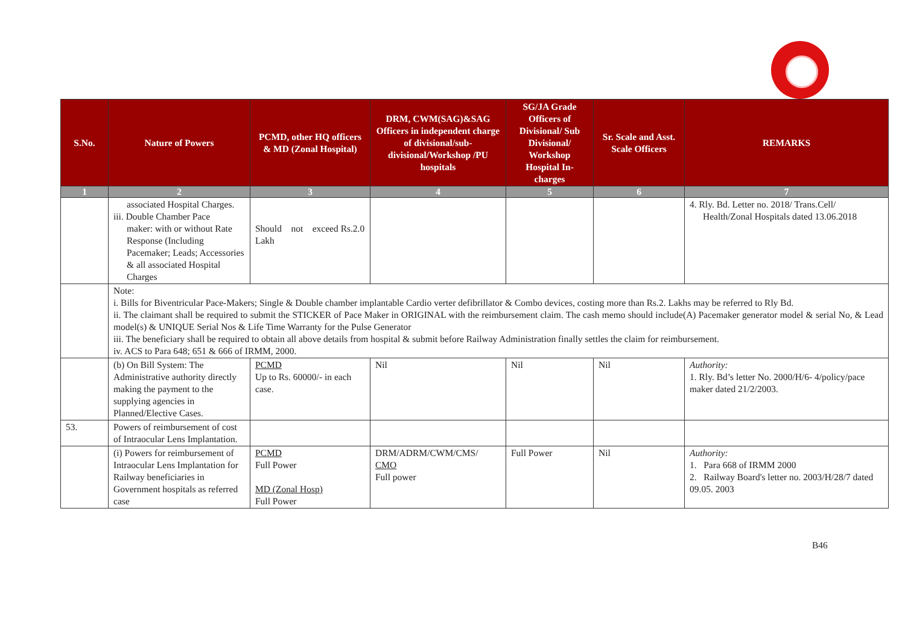| S.No. | Nature of Powers | PCMD, other HQ officers & MD (Zonal Hospital) | DRM, CWM(SAG)&SAG Officers in independent charge of divisional/sub-divisional/Workshop /PU hospitals | SG/JA Grade Officers of Divisional/ Sub Divisional/ Workshop Hospital In-charges | Sr. Scale and Asst. Scale Officers | REMARKS |
| --- | --- | --- | --- | --- | --- | --- |
| 1 | 2 | 3 | 4 | 5 | 6 | 7 |
| | associated Hospital Charges. iii. Double Chamber Pace maker: with or without Rate Response (Including Pacemaker; Leads; Accessories & all associated Hospital Charges | Should not exceed Rs.2.0 Lakh | | | | 4. Rly. Bd. Letter no. 2018/ Trans.Cell/ Health/Zonal Hospitals dated 13.06.2018 |
| | Note: i. Bills for Biventricular Pace-Makers; Single & Double chamber implantable Cardio verter defibrillator & Combo devices, costing more than Rs.2. Lakhs may be referred to Rly Bd. ii. The claimant shall be required to submit the STICKER of Pace Maker in ORIGINAL with the reimbursement claim. The cash memo should include(A) Pacemaker generator model & serial No, & Lead model(s) & UNIQUE Serial Nos & Life Time Warranty for the Pulse Generator iii. The beneficiary shall be required to obtain all above details from hospital & submit before Railway Administration finally settles the claim for reimbursement. iv. ACS to Para 648; 651 & 666 of IRMM, 2000. | | | | | |
| | (b) On Bill System: The Administrative authority directly making the payment to the supplying agencies in Planned/Elective Cases. | PCMD Up to Rs. 60000/- in each case. | Nil | Nil | Nil | Authority: 1. Rly. Bd’s letter No. 2000/H/6- 4/policy/pace maker dated 21/2/2003. |
| 53. | Powers of reimbursement of cost of Intraocular Lens Implantation. | | | | | |
| | (i) Powers for reimbursement of Intraocular Lens Implantation for Railway beneficiaries in Government hospitals as referred case | PCMD Full Power MD (Zonal Hosp) Full Power | DRM/ADRM/CWM/CMS/ CMO Full power | Full Power | Nil | Authority: 1. Para 668 of IRMM 2000 2. Railway Board's letter no. 2003/H/28/7 dated 09.05. 2003 |
B46